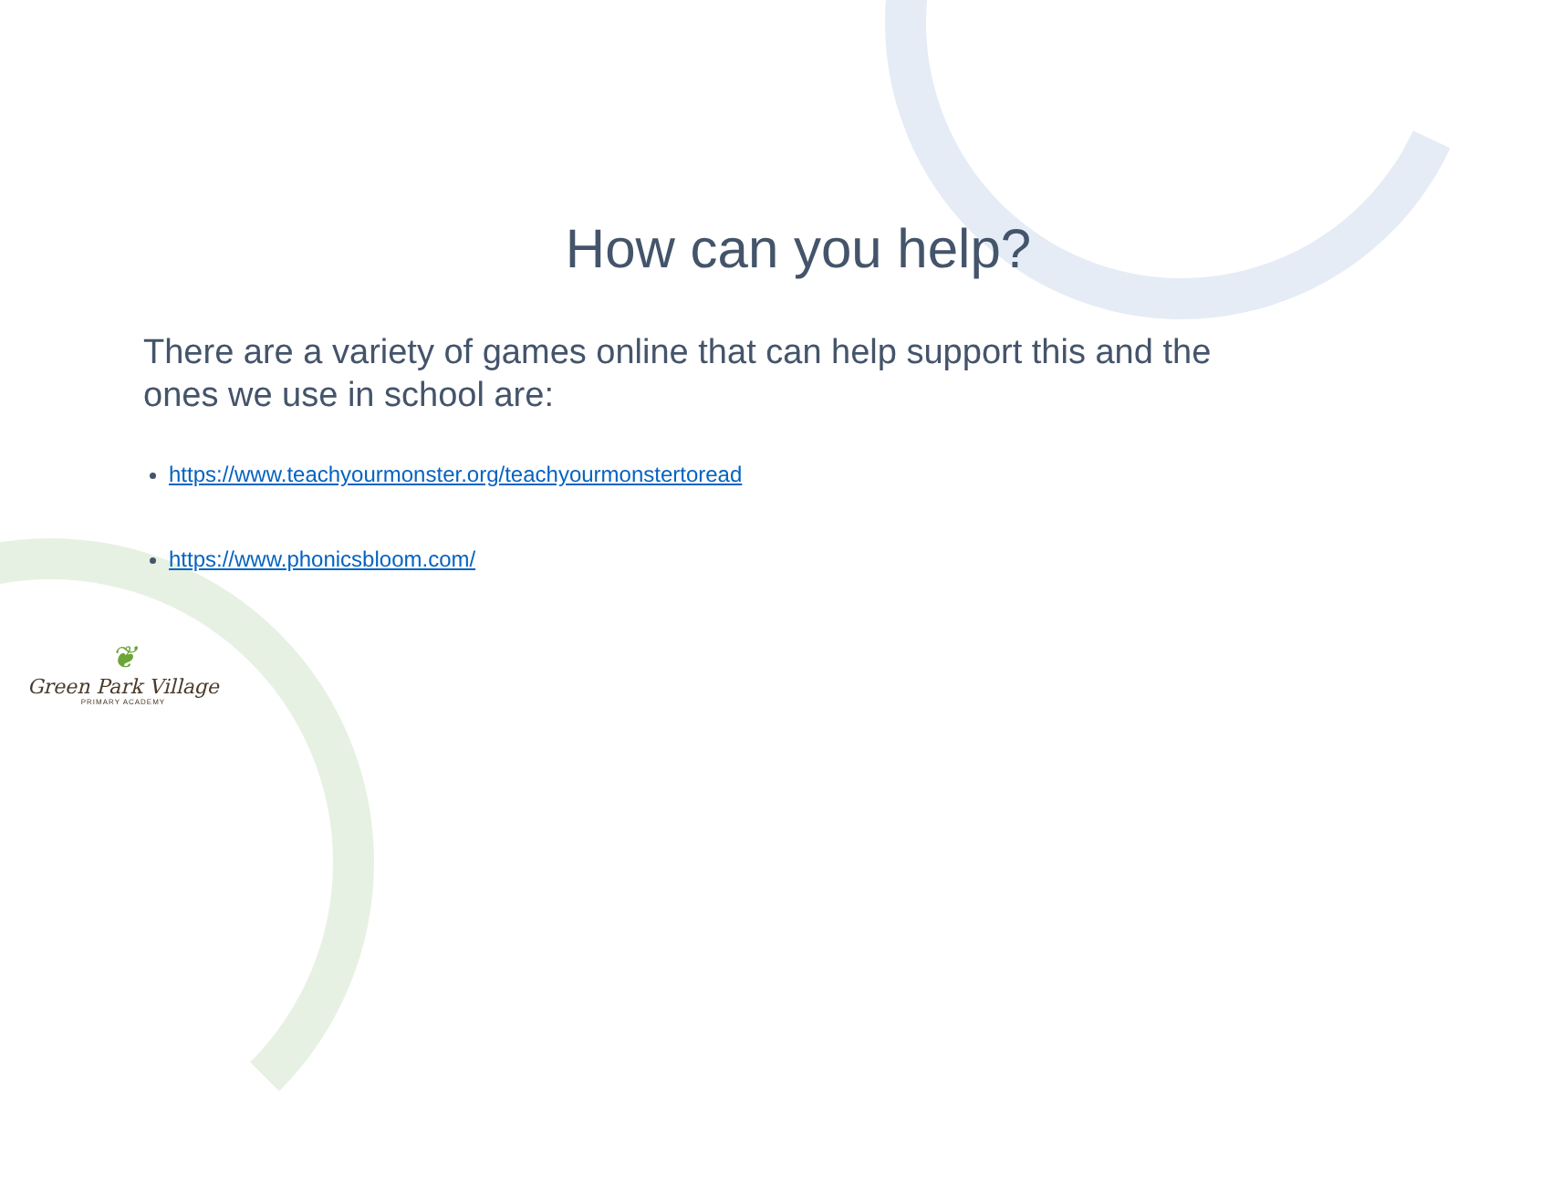How can you help?
There are a variety of games online that can help support this and the ones we use in school are:
https://www.teachyourmonster.org/teachyourmonstertoread
https://www.phonicsbloom.com/
❦
Green Park Village
PRIMARY ACADEMY